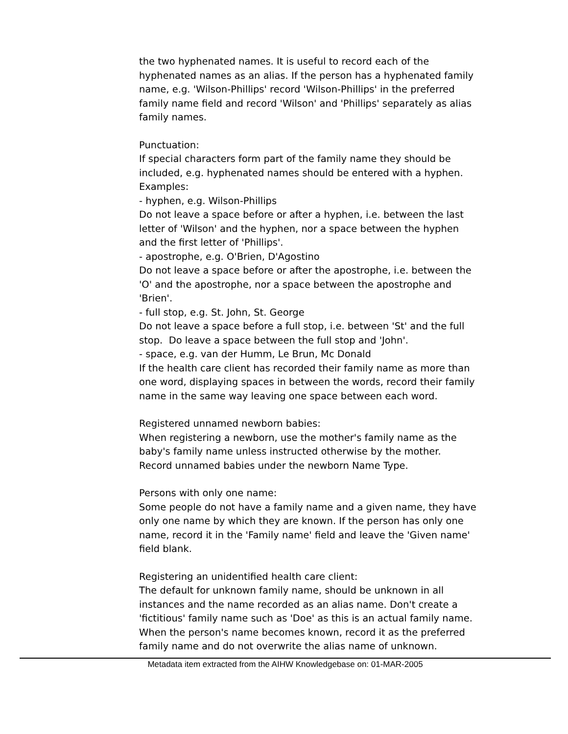the two hyphenated names. It is useful to record each of the hyphenated names as an alias. If the person has a hyphenated family name, e.g. 'Wilson-Phillips' record 'Wilson-Phillips' in the preferred family name field and record 'Wilson' and 'Phillips' separately as alias family names.
Punctuation:
If special characters form part of the family name they should be included, e.g. hyphenated names should be entered with a hyphen. Examples:
- hyphen, e.g. Wilson-Phillips
Do not leave a space before or after a hyphen, i.e. between the last letter of 'Wilson' and the hyphen, nor a space between the hyphen and the first letter of 'Phillips'.
- apostrophe, e.g. O'Brien, D'Agostino
Do not leave a space before or after the apostrophe, i.e. between the 'O' and the apostrophe, nor a space between the apostrophe and 'Brien'.
- full stop, e.g. St. John, St. George
Do not leave a space before a full stop, i.e. between 'St' and the full stop. Do leave a space between the full stop and 'John'.
- space, e.g. van der Humm, Le Brun, Mc Donald
If the health care client has recorded their family name as more than one word, displaying spaces in between the words, record their family name in the same way leaving one space between each word.
Registered unnamed newborn babies:
When registering a newborn, use the mother's family name as the baby's family name unless instructed otherwise by the mother. Record unnamed babies under the newborn Name Type.
Persons with only one name:
Some people do not have a family name and a given name, they have only one name by which they are known. If the person has only one name, record it in the 'Family name' field and leave the 'Given name' field blank.
Registering an unidentified health care client:
The default for unknown family name, should be unknown in all instances and the name recorded as an alias name. Don't create a 'fictitious' family name such as 'Doe' as this is an actual family name. When the person's name becomes known, record it as the preferred family name and do not overwrite the alias name of unknown.
Metadata item extracted from the AIHW Knowledgebase on: 01-MAR-2005